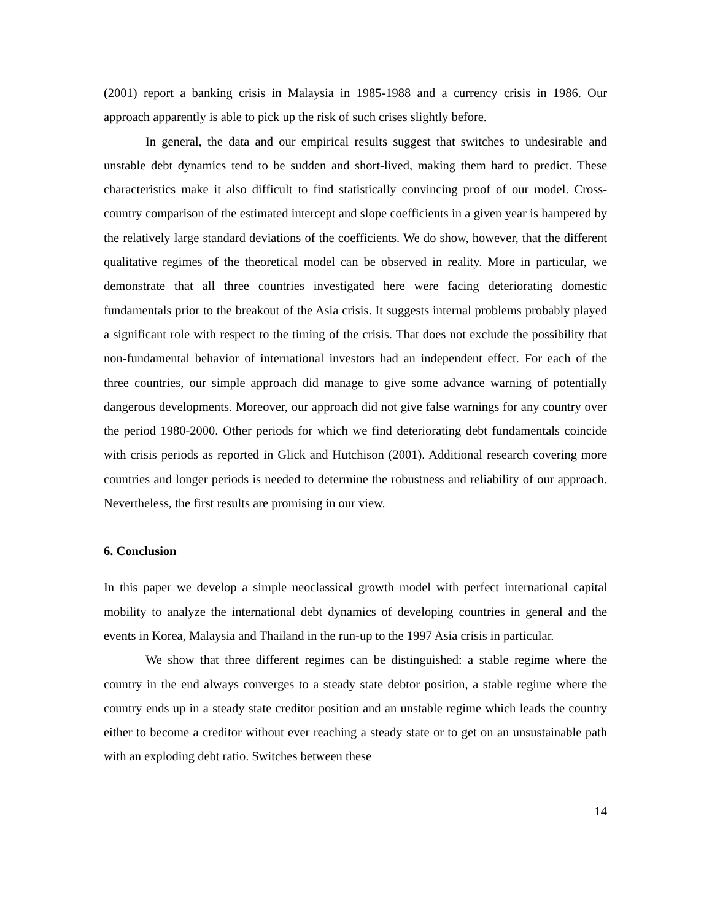(2001) report a banking crisis in Malaysia in 1985-1988 and a currency crisis in 1986. Our approach apparently is able to pick up the risk of such crises slightly before.
In general, the data and our empirical results suggest that switches to undesirable and unstable debt dynamics tend to be sudden and short-lived, making them hard to predict. These characteristics make it also difficult to find statistically convincing proof of our model. Cross-country comparison of the estimated intercept and slope coefficients in a given year is hampered by the relatively large standard deviations of the coefficients. We do show, however, that the different qualitative regimes of the theoretical model can be observed in reality. More in particular, we demonstrate that all three countries investigated here were facing deteriorating domestic fundamentals prior to the breakout of the Asia crisis. It suggests internal problems probably played a significant role with respect to the timing of the crisis. That does not exclude the possibility that non-fundamental behavior of international investors had an independent effect. For each of the three countries, our simple approach did manage to give some advance warning of potentially dangerous developments. Moreover, our approach did not give false warnings for any country over the period 1980-2000. Other periods for which we find deteriorating debt fundamentals coincide with crisis periods as reported in Glick and Hutchison (2001). Additional research covering more countries and longer periods is needed to determine the robustness and reliability of our approach. Nevertheless, the first results are promising in our view.
6. Conclusion
In this paper we develop a simple neoclassical growth model with perfect international capital mobility to analyze the international debt dynamics of developing countries in general and the events in Korea, Malaysia and Thailand in the run-up to the 1997 Asia crisis in particular.
We show that three different regimes can be distinguished: a stable regime where the country in the end always converges to a steady state debtor position, a stable regime where the country ends up in a steady state creditor position and an unstable regime which leads the country either to become a creditor without ever reaching a steady state or to get on an unsustainable path with an exploding debt ratio. Switches between these
14